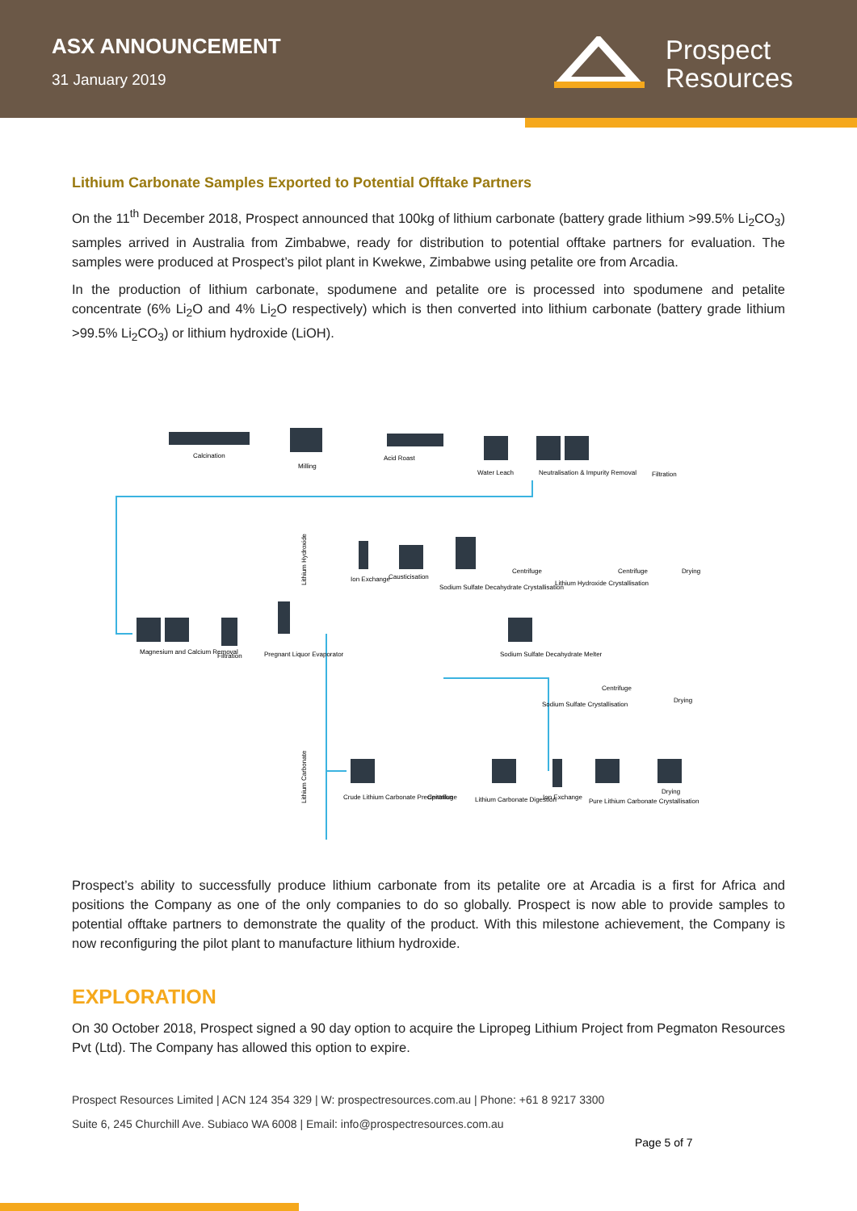ASX ANNOUNCEMENT
31 January 2019
Prospect
Resources
Lithium Carbonate Samples Exported to Potential Offtake Partners
On the 11<sup>th</sup> December 2018, Prospect announced that 100kg of lithium carbonate (battery grade lithium >99.5% Li<sub>2</sub>CO<sub>3</sub>) samples arrived in Australia from Zimbabwe, ready for distribution to potential offtake partners for evaluation. The samples were produced at Prospect’s pilot plant in Kwekwe, Zimbabwe using petalite ore from Arcadia.
In the production of lithium carbonate, spodumene and petalite ore is processed into spodumene and petalite concentrate (6% Li<sub>2</sub>O and 4% Li<sub>2</sub>O respectively) which is then converted into lithium carbonate (battery grade lithium >99.5% Li<sub>2</sub>CO<sub>3</sub>) or lithium hydroxide (LiOH).
Calcination
Milling
Acid Roast
Water Leach
Neutralisation & Impurity Removal
Filtration
Ion Exchange
Causticisation
Sodium Sulfate Decahydrate Crystallisation
Centrifuge
Lithium Hydroxide Crystallisation
Centrifuge
Drying
Magnesium and Calcium Removal
Filtration
Pregnant Liquor Evaporator
Sodium Sulfate Decahydrate Melter
Sodium Sulfate Crystallisation
Centrifuge
Drying
Crude Lithium Carbonate Precipitation
Centrifuge
Lithium Carbonate Digestion
Ion Exchange
Pure Lithium Carbonate Crystallisation
Drying
Lithium Hydroxide
Lithium Carbonate
Prospect’s ability to successfully produce lithium carbonate from its petalite ore at Arcadia is a first for Africa and positions the Company as one of the only companies to do so globally. Prospect is now able to provide samples to potential offtake partners to demonstrate the quality of the product. With this milestone achievement, the Company is now reconfiguring the pilot plant to manufacture lithium hydroxide.
EXPLORATION
On 30 October 2018, Prospect signed a 90 day option to acquire the Lipropeg Lithium Project from Pegmaton Resources Pvt (Ltd). The Company has allowed this option to expire.
Prospect Resources Limited | ACN 124 354 329 | W: prospectresources.com.au | Phone: +61 8 9217 3300
Suite 6, 245 Churchill Ave. Subiaco WA 6008 | Email: info@prospectresources.com.au
Page 5 of 7